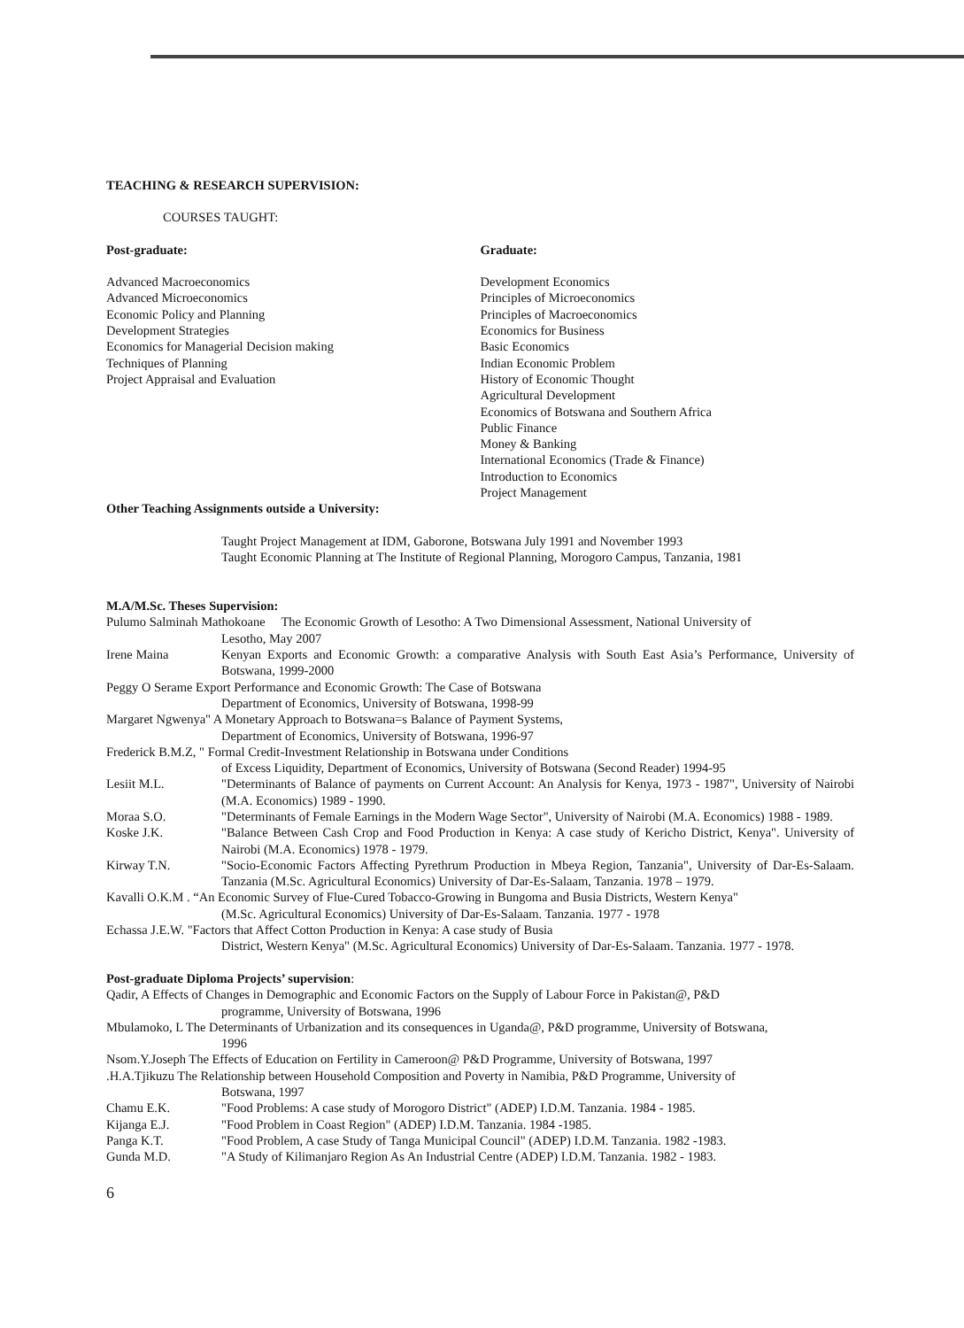TEACHING & RESEARCH SUPERVISION:
COURSES TAUGHT:
Post-graduate:
Advanced Macroeconomics
Advanced Microeconomics
Economic Policy and Planning
Development Strategies
Economics for Managerial Decision making
Techniques of Planning
Project Appraisal and Evaluation
Graduate:
Development Economics
Principles of Microeconomics
Principles of Macroeconomics
Economics for Business
Basic Economics
Indian Economic Problem
History of Economic Thought
Agricultural Development
Economics of Botswana and Southern Africa
Public Finance
Money & Banking
International Economics (Trade & Finance)
Introduction to Economics
Project Management
Other Teaching Assignments outside a University:
Taught Project Management at IDM, Gaborone, Botswana July 1991 and November 1993
Taught Economic Planning at The Institute of Regional Planning, Morogoro Campus, Tanzania, 1981
M.A/M.Sc. Theses Supervision:
Pulumo Salminah Mathokoane The Economic Growth of Lesotho: A Two Dimensional Assessment, National University of
Lesotho, May 2007
Irene Maina Kenyan Exports and Economic Growth: a comparative Analysis with South East Asia’s Performance, University of Botswana, 1999-2000
Peggy O Serame Export Performance and Economic Growth: The Case of Botswana
Department of Economics, University of Botswana, 1998-99
Margaret Ngwenya" A Monetary Approach to Botswana=s Balance of Payment Systems,
Department of Economics, University of Botswana, 1996-97
Frederick B.M.Z, " Formal Credit-Investment Relationship in Botswana under Conditions
of Excess Liquidity, Department of Economics, University of Botswana (Second Reader) 1994-95
Lesiit M.L. "Determinants of Balance of payments on Current Account: An Analysis for Kenya, 1973 - 1987", University of Nairobi (M.A. Economics) 1989 - 1990.
Moraa S.O. "Determinants of Female Earnings in the Modern Wage Sector", University of Nairobi (M.A. Economics) 1988 - 1989.
Koske J.K. "Balance Between Cash Crop and Food Production in Kenya: A case study of Kericho District, Kenya". University of Nairobi (M.A. Economics) 1978 - 1979.
Kirway T.N. "Socio-Economic Factors Affecting Pyrethrum Production in Mbeya Region, Tanzania", University of Dar-Es-Salaam. Tanzania (M.Sc. Agricultural Economics) University of Dar-Es-Salaam, Tanzania. 1978 – 1979.
Kavalli O.K.M . “An Economic Survey of Flue-Cured Tobacco-Growing in Bungoma and Busia Districts, Western Kenya"
(M.Sc. Agricultural Economics) University of Dar-Es-Salaam. Tanzania. 1977 - 1978
Echassa J.E.W. "Factors that Affect Cotton Production in Kenya: A case study of Busia
District, Western Kenya" (M.Sc. Agricultural Economics) University of Dar-Es-Salaam. Tanzania. 1977 - 1978.
Post-graduate Diploma Projects’ supervision:
Qadir, A Effects of Changes in Demographic and Economic Factors on the Supply of Labour Force in Pakistan@, P&D
programme, University of Botswana, 1996
Mbulamoko, L The Determinants of Urbanization and its consequences in Uganda@, P&D programme, University of Botswana,
1996
Nsom.Y.Joseph The Effects of Education on Fertility in Cameroon@ P&D Programme, University of Botswana, 1997
.H.A.Tjikuzu The Relationship between Household Composition and Poverty in Namibia, P&D Programme, University of
Botswana, 1997
Chamu E.K. "Food Problems: A case study of Morogoro District" (ADEP) I.D.M. Tanzania. 1984 - 1985.
Kijanga E.J. "Food Problem in Coast Region" (ADEP) I.D.M. Tanzania. 1984 -1985.
Panga K.T. "Food Problem, A case Study of Tanga Municipal Council" (ADEP) I.D.M. Tanzania. 1982 -1983.
Gunda M.D. "A Study of Kilimanjaro Region As An Industrial Centre (ADEP) I.D.M. Tanzania. 1982 - 1983.
6